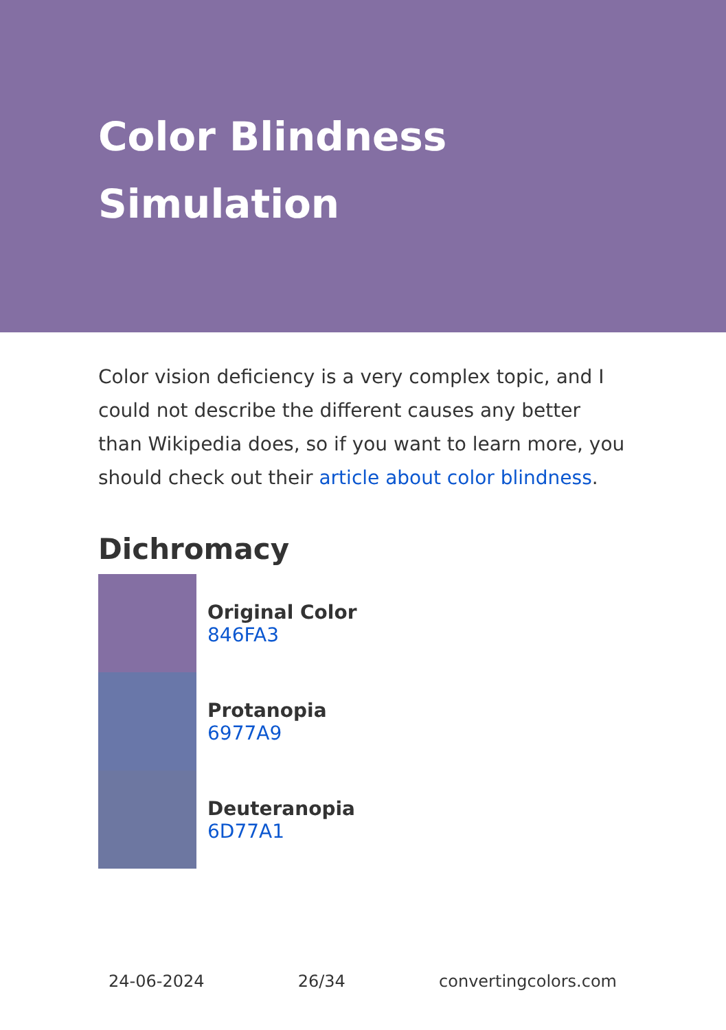Color Blindness Simulation
Color vision deficiency is a very complex topic, and I could not describe the different causes any better than Wikipedia does, so if you want to learn more, you should check out their article about color blindness.
Dichromacy
Original Color
846FA3
Protanopia
6977A9
Deuteranopia
6D77A1
24-06-2024 26/34 convertingcolors.com